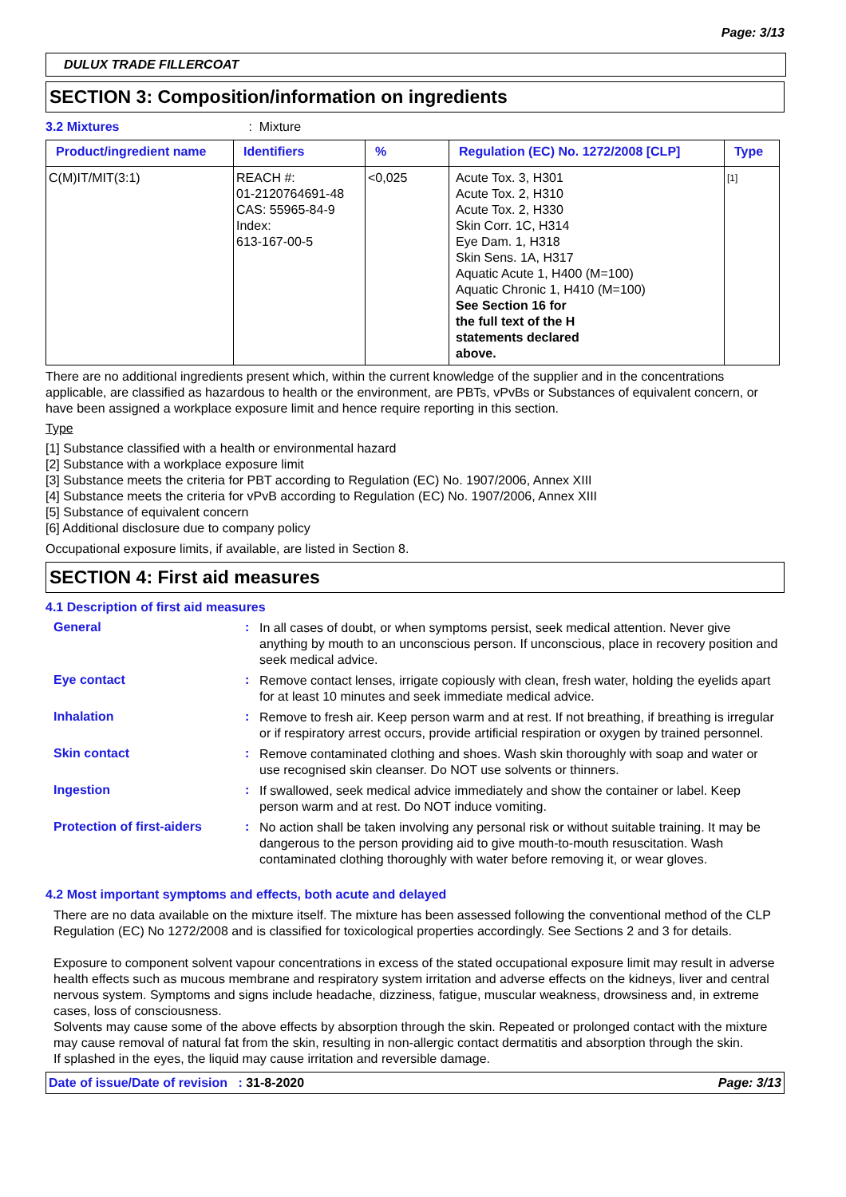Page: 3/13
DULUX TRADE FILLERCOAT
SECTION 3: Composition/information on ingredients
3.2 Mixtures : Mixture
| Product/ingredient name | Identifiers | % | Regulation (EC) No. 1272/2008 [CLP] | Type |
| --- | --- | --- | --- | --- |
| C(M)IT/MIT(3:1) | REACH #: 01-2120764691-48 CAS: 55965-84-9 Index: 613-167-00-5 | <0,025 | Acute Tox. 3, H301 Acute Tox. 2, H310 Acute Tox. 2, H330 Skin Corr. 1C, H314 Eye Dam. 1, H318 Skin Sens. 1A, H317 Aquatic Acute 1, H400 (M=100) Aquatic Chronic 1, H410 (M=100) See Section 16 for the full text of the H statements declared above. | [1] |
There are no additional ingredients present which, within the current knowledge of the supplier and in the concentrations applicable, are classified as hazardous to health or the environment, are PBTs, vPvBs or Substances of equivalent concern, or have been assigned a workplace exposure limit and hence require reporting in this section.
Type
[1] Substance classified with a health or environmental hazard
[2] Substance with a workplace exposure limit
[3] Substance meets the criteria for PBT according to Regulation (EC) No. 1907/2006, Annex XIII
[4] Substance meets the criteria for vPvB according to Regulation (EC) No. 1907/2006, Annex XIII
[5] Substance of equivalent concern
[6] Additional disclosure due to company policy
Occupational exposure limits, if available, are listed in Section 8.
SECTION 4: First aid measures
4.1 Description of first aid measures
General :
In all cases of doubt, or when symptoms persist, seek medical attention. Never give anything by mouth to an unconscious person. If unconscious, place in recovery position and seek medical advice.
Eye contact :
Remove contact lenses, irrigate copiously with clean, fresh water, holding the eyelids apart for at least 10 minutes and seek immediate medical advice.
Inhalation :
Remove to fresh air. Keep person warm and at rest. If not breathing, if breathing is irregular or if respiratory arrest occurs, provide artificial respiration or oxygen by trained personnel.
Skin contact :
Remove contaminated clothing and shoes. Wash skin thoroughly with soap and water or use recognised skin cleanser. Do NOT use solvents or thinners.
Ingestion :
If swallowed, seek medical advice immediately and show the container or label. Keep person warm and at rest. Do NOT induce vomiting.
Protection of first-aiders
:
No action shall be taken involving any personal risk or without suitable training. It may be dangerous to the person providing aid to give mouth-to-mouth resuscitation. Wash contaminated clothing thoroughly with water before removing it, or wear gloves.
4.2 Most important symptoms and effects, both acute and delayed
There are no data available on the mixture itself. The mixture has been assessed following the conventional method of the CLP Regulation (EC) No 1272/2008 and is classified for toxicological properties accordingly. See Sections 2 and 3 for details.
Exposure to component solvent vapour concentrations in excess of the stated occupational exposure limit may result in adverse health effects such as mucous membrane and respiratory system irritation and adverse effects on the kidneys, liver and central nervous system. Symptoms and signs include headache, dizziness, fatigue, muscular weakness, drowsiness and, in extreme cases, loss of consciousness.
Solvents may cause some of the above effects by absorption through the skin. Repeated or prolonged contact with the mixture may cause removal of natural fat from the skin, resulting in non-allergic contact dermatitis and absorption through the skin.
If splashed in the eyes, the liquid may cause irritation and reversible damage.
Date of issue/Date of revision : 31-8-2020 Page: 3/13